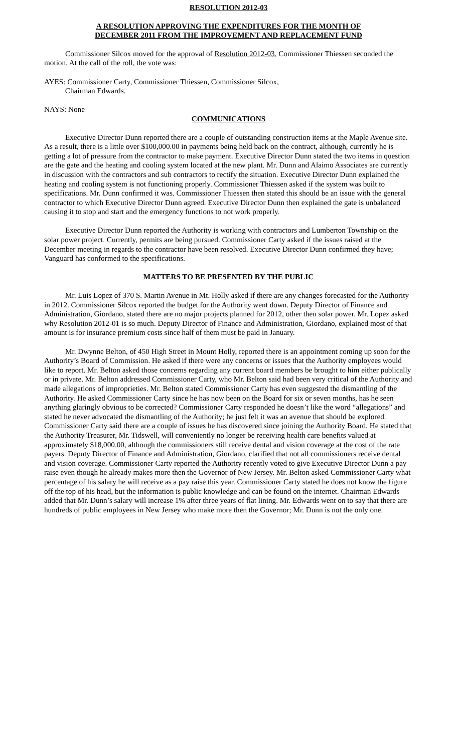RESOLUTION 2012-03
A RESOLUTION APPROVING THE EXPENDITURES FOR THE MONTH OF
DECEMBER 2011 FROM THE IMPROVEMENT AND REPLACEMENT FUND
Commissioner Silcox moved for the approval of Resolution 2012-03. Commissioner Thiessen seconded the motion. At the call of the roll, the vote was:
AYES: Commissioner Carty, Commissioner Thiessen, Commissioner Silcox,
Chairman Edwards.
NAYS: None
COMMUNICATIONS
Executive Director Dunn reported there are a couple of outstanding construction items at the Maple Avenue site. As a result, there is a little over $100,000.00 in payments being held back on the contract, although, currently he is getting a lot of pressure from the contractor to make payment. Executive Director Dunn stated the two items in question are the gate and the heating and cooling system located at the new plant. Mr. Dunn and Alaimo Associates are currently in discussion with the contractors and sub contractors to rectify the situation. Executive Director Dunn explained the heating and cooling system is not functioning properly. Commissioner Thiessen asked if the system was built to specifications. Mr. Dunn confirmed it was. Commissioner Thiessen then stated this should be an issue with the general contractor to which Executive Director Dunn agreed. Executive Director Dunn then explained the gate is unbalanced causing it to stop and start and the emergency functions to not work properly.
Executive Director Dunn reported the Authority is working with contractors and Lumberton Township on the solar power project. Currently, permits are being pursued. Commissioner Carty asked if the issues raised at the December meeting in regards to the contractor have been resolved. Executive Director Dunn confirmed they have; Vanguard has conformed to the specifications.
MATTERS TO BE PRESENTED BY THE PUBLIC
Mr. Luis Lopez of 370 S. Martin Avenue in Mt. Holly asked if there are any changes forecasted for the Authority in 2012. Commissioner Silcox reported the budget for the Authority went down. Deputy Director of Finance and Administration, Giordano, stated there are no major projects planned for 2012, other then solar power. Mr. Lopez asked why Resolution 2012-01 is so much. Deputy Director of Finance and Administration, Giordano, explained most of that amount is for insurance premium costs since half of them must be paid in January.
Mr. Dwynne Belton, of 450 High Street in Mount Holly, reported there is an appointment coming up soon for the Authority’s Board of Commission. He asked if there were any concerns or issues that the Authority employees would like to report. Mr. Belton asked those concerns regarding any current board members be brought to him either publically or in private. Mr. Belton addressed Commissioner Carty, who Mr. Belton said had been very critical of the Authority and made allegations of improprieties. Mr. Belton stated Commissioner Carty has even suggested the dismantling of the Authority. He asked Commissioner Carty since he has now been on the Board for six or seven months, has he seen anything glaringly obvious to be corrected? Commissioner Carty responded he doesn’t like the word “allegations” and stated he never advocated the dismantling of the Authority; he just felt it was an avenue that should be explored. Commissioner Carty said there are a couple of issues he has discovered since joining the Authority Board. He stated that the Authority Treasurer, Mr. Tidswell, will conveniently no longer be receiving health care benefits valued at approximately $18,000.00, although the commissioners still receive dental and vision coverage at the cost of the rate payers. Deputy Director of Finance and Administration, Giordano, clarified that not all commissioners receive dental and vision coverage. Commissioner Carty reported the Authority recently voted to give Executive Director Dunn a pay raise even though he already makes more then the Governor of New Jersey. Mr. Belton asked Commissioner Carty what percentage of his salary he will receive as a pay raise this year. Commissioner Carty stated he does not know the figure off the top of his head, but the information is public knowledge and can be found on the internet. Chairman Edwards added that Mr. Dunn’s salary will increase 1% after three years of flat lining. Mr. Edwards went on to say that there are hundreds of public employees in New Jersey who make more then the Governor; Mr. Dunn is not the only one.